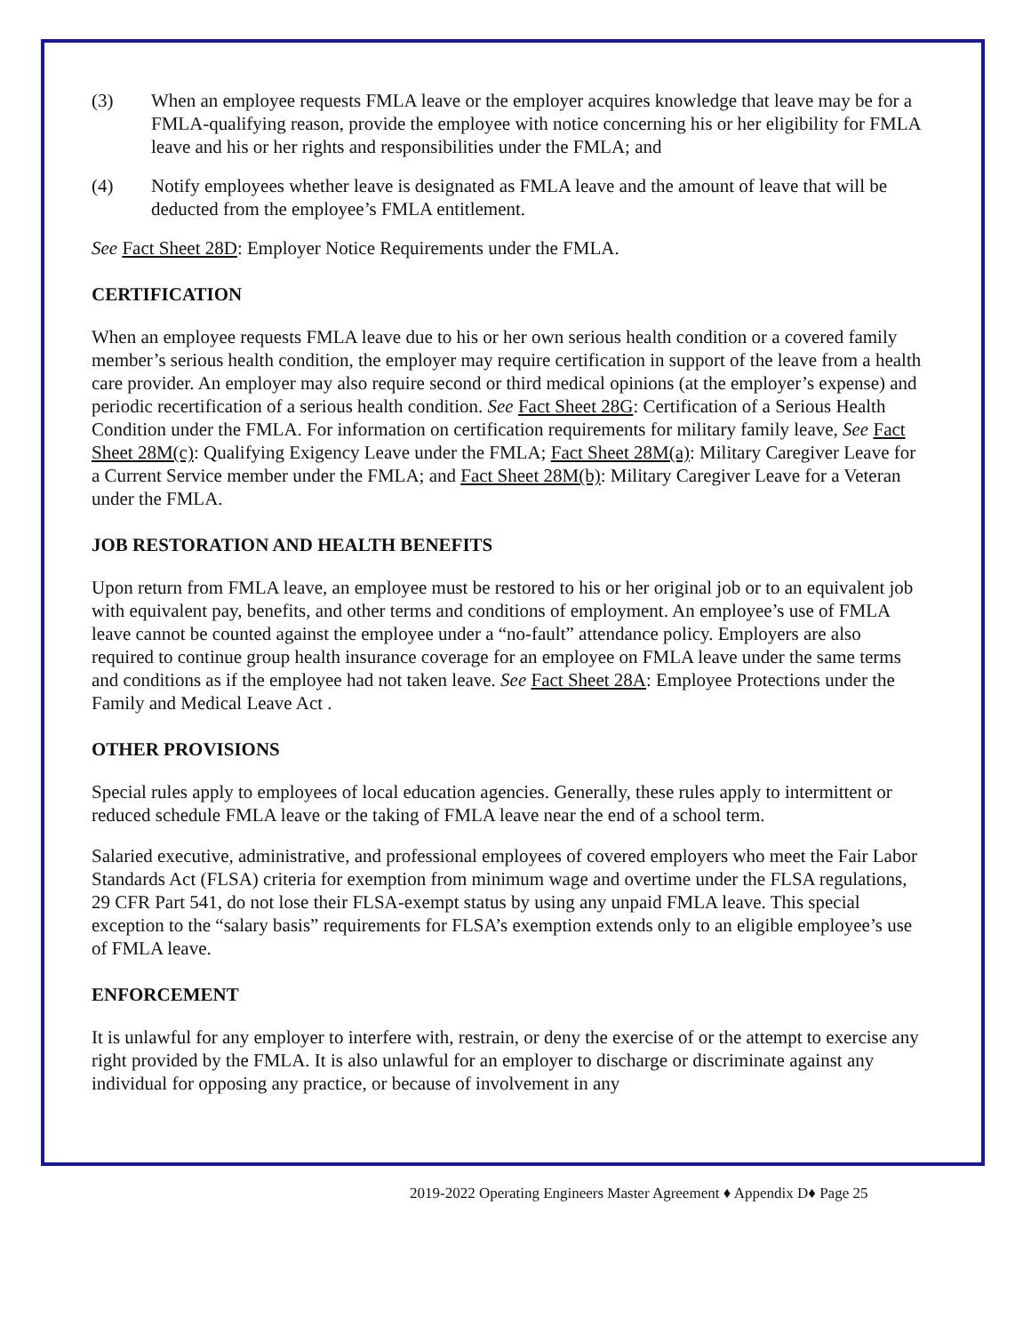(3) When an employee requests FMLA leave or the employer acquires knowledge that leave may be for a FMLA-qualifying reason, provide the employee with notice concerning his or her eligibility for FMLA leave and his or her rights and responsibilities under the FMLA; and
(4) Notify employees whether leave is designated as FMLA leave and the amount of leave that will be deducted from the employee’s FMLA entitlement.
See Fact Sheet 28D: Employer Notice Requirements under the FMLA.
CERTIFICATION
When an employee requests FMLA leave due to his or her own serious health condition or a covered family member’s serious health condition, the employer may require certification in support of the leave from a health care provider. An employer may also require second or third medical opinions (at the employer’s expense) and periodic recertification of a serious health condition. See Fact Sheet 28G: Certification of a Serious Health Condition under the FMLA. For information on certification requirements for military family leave, See Fact Sheet 28M(c): Qualifying Exigency Leave under the FMLA; Fact Sheet 28M(a): Military Caregiver Leave for a Current Service member under the FMLA; and Fact Sheet 28M(b): Military Caregiver Leave for a Veteran under the FMLA.
JOB RESTORATION AND HEALTH BENEFITS
Upon return from FMLA leave, an employee must be restored to his or her original job or to an equivalent job with equivalent pay, benefits, and other terms and conditions of employment. An employee’s use of FMLA leave cannot be counted against the employee under a “no-fault” attendance policy. Employers are also required to continue group health insurance coverage for an employee on FMLA leave under the same terms and conditions as if the employee had not taken leave. See Fact Sheet 28A: Employee Protections under the Family and Medical Leave Act .
OTHER PROVISIONS
Special rules apply to employees of local education agencies. Generally, these rules apply to intermittent or reduced schedule FMLA leave or the taking of FMLA leave near the end of a school term.
Salaried executive, administrative, and professional employees of covered employers who meet the Fair Labor Standards Act (FLSA) criteria for exemption from minimum wage and overtime under the FLSA regulations, 29 CFR Part 541, do not lose their FLSA-exempt status by using any unpaid FMLA leave. This special exception to the “salary basis” requirements for FLSA’s exemption extends only to an eligible employee’s use of FMLA leave.
ENFORCEMENT
It is unlawful for any employer to interfere with, restrain, or deny the exercise of or the attempt to exercise any right provided by the FMLA. It is also unlawful for an employer to discharge or discriminate against any individual for opposing any practice, or because of involvement in any
2019-2022 Operating Engineers Master Agreement ♦ Appendix D♦ Page 25